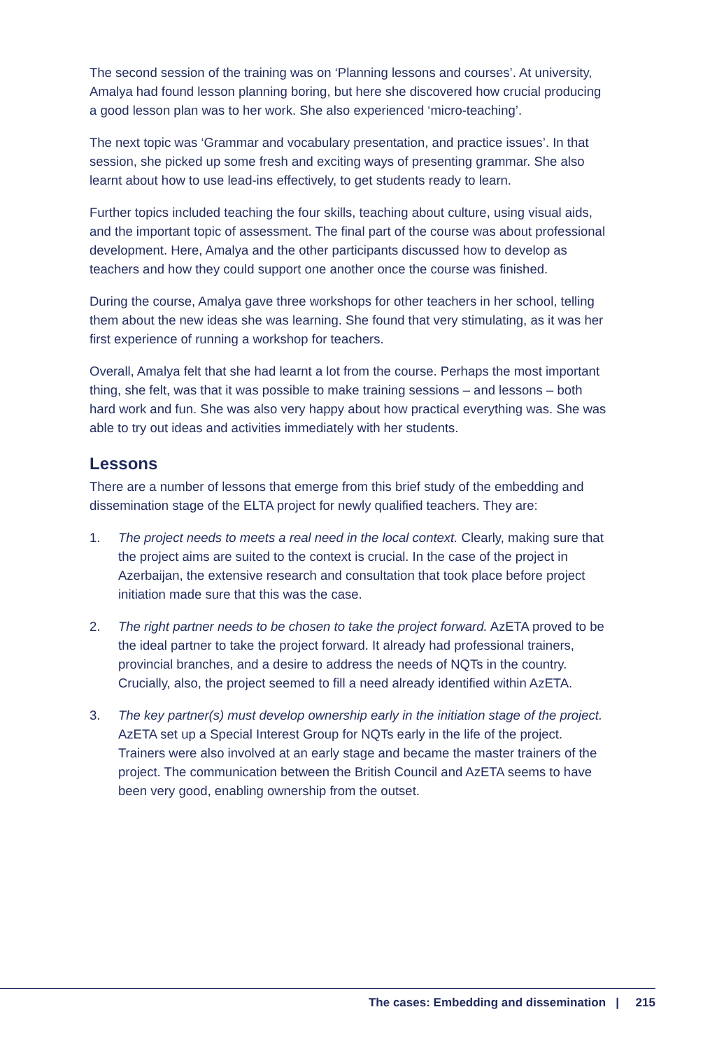The second session of the training was on ‘Planning lessons and courses’. At university, Amalya had found lesson planning boring, but here she discovered how crucial producing a good lesson plan was to her work. She also experienced ‘micro-teaching’.
The next topic was ‘Grammar and vocabulary presentation, and practice issues’. In that session, she picked up some fresh and exciting ways of presenting grammar. She also learnt about how to use lead-ins effectively, to get students ready to learn.
Further topics included teaching the four skills, teaching about culture, using visual aids, and the important topic of assessment. The final part of the course was about professional development. Here, Amalya and the other participants discussed how to develop as teachers and how they could support one another once the course was finished.
During the course, Amalya gave three workshops for other teachers in her school, telling them about the new ideas she was learning. She found that very stimulating, as it was her first experience of running a workshop for teachers.
Overall, Amalya felt that she had learnt a lot from the course. Perhaps the most important thing, she felt, was that it was possible to make training sessions – and lessons – both hard work and fun. She was also very happy about how practical everything was. She was able to try out ideas and activities immediately with her students.
Lessons
There are a number of lessons that emerge from this brief study of the embedding and dissemination stage of the ELTA project for newly qualified teachers. They are:
1. The project needs to meets a real need in the local context. Clearly, making sure that the project aims are suited to the context is crucial. In the case of the project in Azerbaijan, the extensive research and consultation that took place before project initiation made sure that this was the case.
2. The right partner needs to be chosen to take the project forward. AzETA proved to be the ideal partner to take the project forward. It already had professional trainers, provincial branches, and a desire to address the needs of NQTs in the country. Crucially, also, the project seemed to fill a need already identified within AzETA.
3. The key partner(s) must develop ownership early in the initiation stage of the project. AzETA set up a Special Interest Group for NQTs early in the life of the project. Trainers were also involved at an early stage and became the master trainers of the project. The communication between the British Council and AzETA seems to have been very good, enabling ownership from the outset.
The cases: Embedding and dissemination | 215